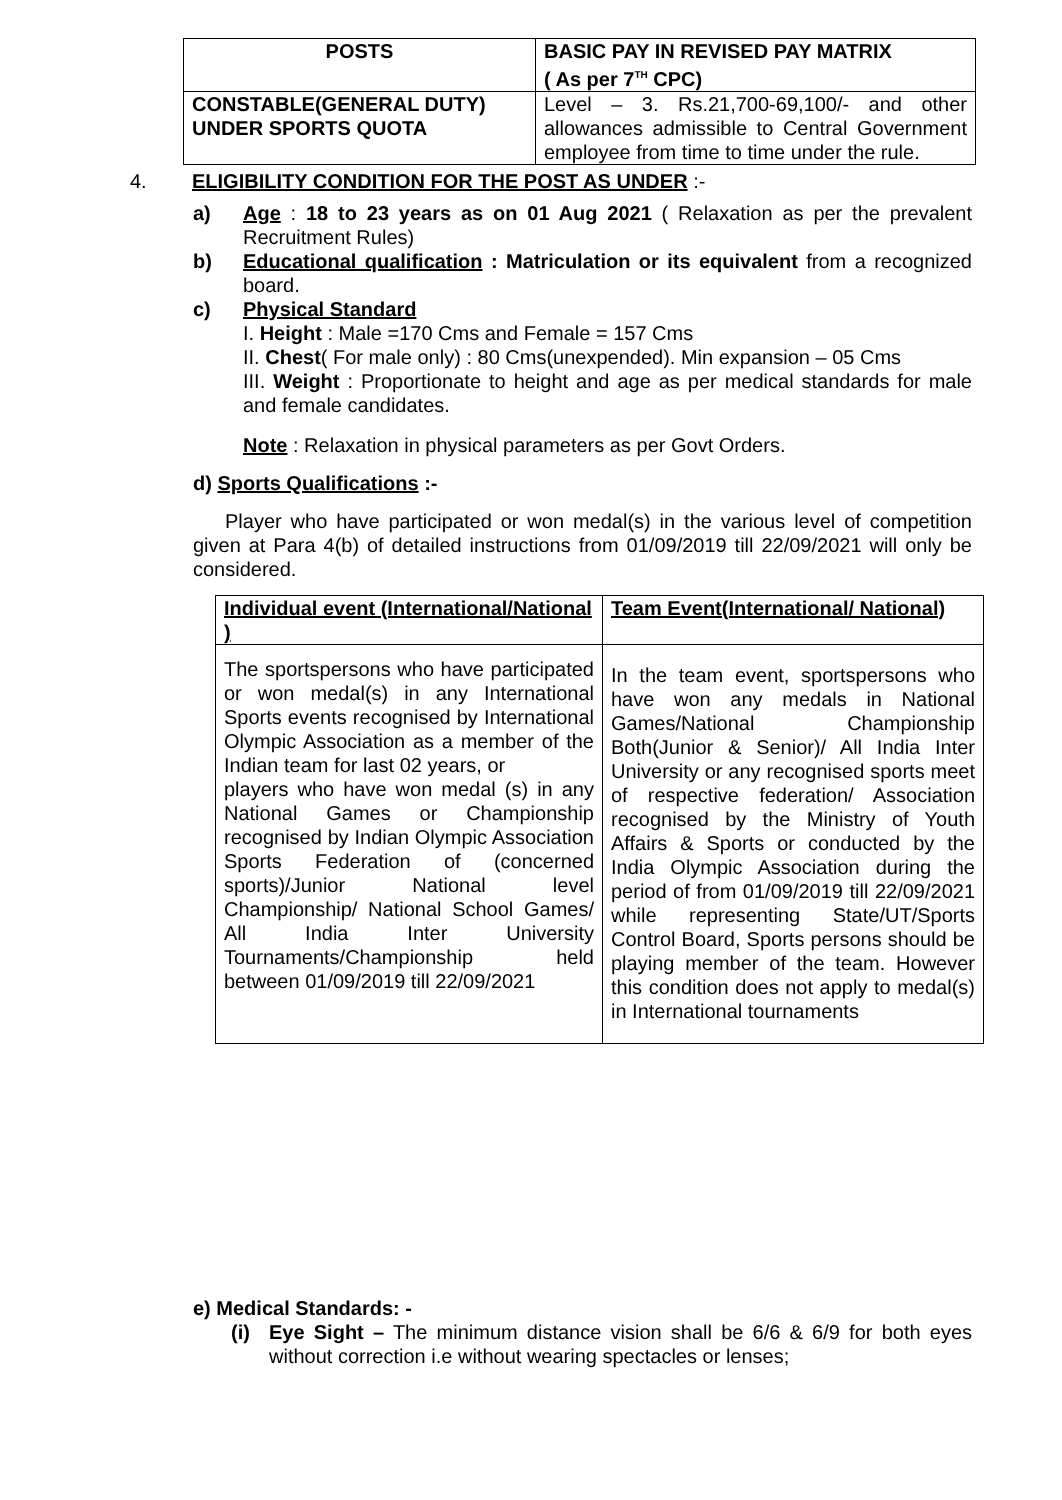| POSTS | BASIC PAY IN REVISED PAY MATRIX ( As per 7<sup>TH</sup> CPC) |
| --- | --- |
| CONSTABLE(GENERAL DUTY) UNDER SPORTS QUOTA | Level – 3. Rs.21,700-69,100/- and other allowances admissible to Central Government employee from time to time under the rule. |
4. ELIGIBILITY CONDITION FOR THE POST AS UNDER :-
a) Age : 18 to 23 years as on 01 Aug 2021 ( Relaxation as per the prevalent Recruitment Rules)
b) Educational qualification : Matriculation or its equivalent from a recognized board.
c) Physical Standard
I. Height : Male =170 Cms and Female = 157 Cms
II. Chest( For male only) : 80 Cms(unexpended). Min expansion – 05 Cms
III. Weight : Proportionate to height and age as per medical standards for male and female candidates.
Note : Relaxation in physical parameters as per Govt Orders.
d) Sports Qualifications :-
Player who have participated or won medal(s) in the various level of competition given at Para 4(b) of detailed instructions from 01/09/2019 till 22/09/2021 will only be considered.
| Individual event (International/National ) | Team Event(International/ National) |
| The sportspersons who have participated or won medal(s) in any International Sports events recognised by International Olympic Association as a member of the Indian team for last 02 years, or players who have won medal (s) in any National Games or Championship recognised by Indian Olympic Association Sports Federation of (concerned sports)/Junior National level Championship/ National School Games/ All India Inter University Tournaments/Championship held between 01/09/2019 till 22/09/2021 | In the team event, sportspersons who have won any medals in National Games/National Championship Both(Junior & Senior)/ All India Inter University or any recognised sports meet of respective federation/ Association recognised by the Ministry of Youth Affairs & Sports or conducted by the India Olympic Association during the period of from 01/09/2019 till 22/09/2021 while representing State/UT/Sports Control Board, Sports persons should be playing member of the team. However this condition does not apply to medal(s) in International tournaments |
e) Medical Standards: -
(i) Eye Sight – The minimum distance vision shall be 6/6 & 6/9 for both eyes without correction i.e without wearing spectacles or lenses;